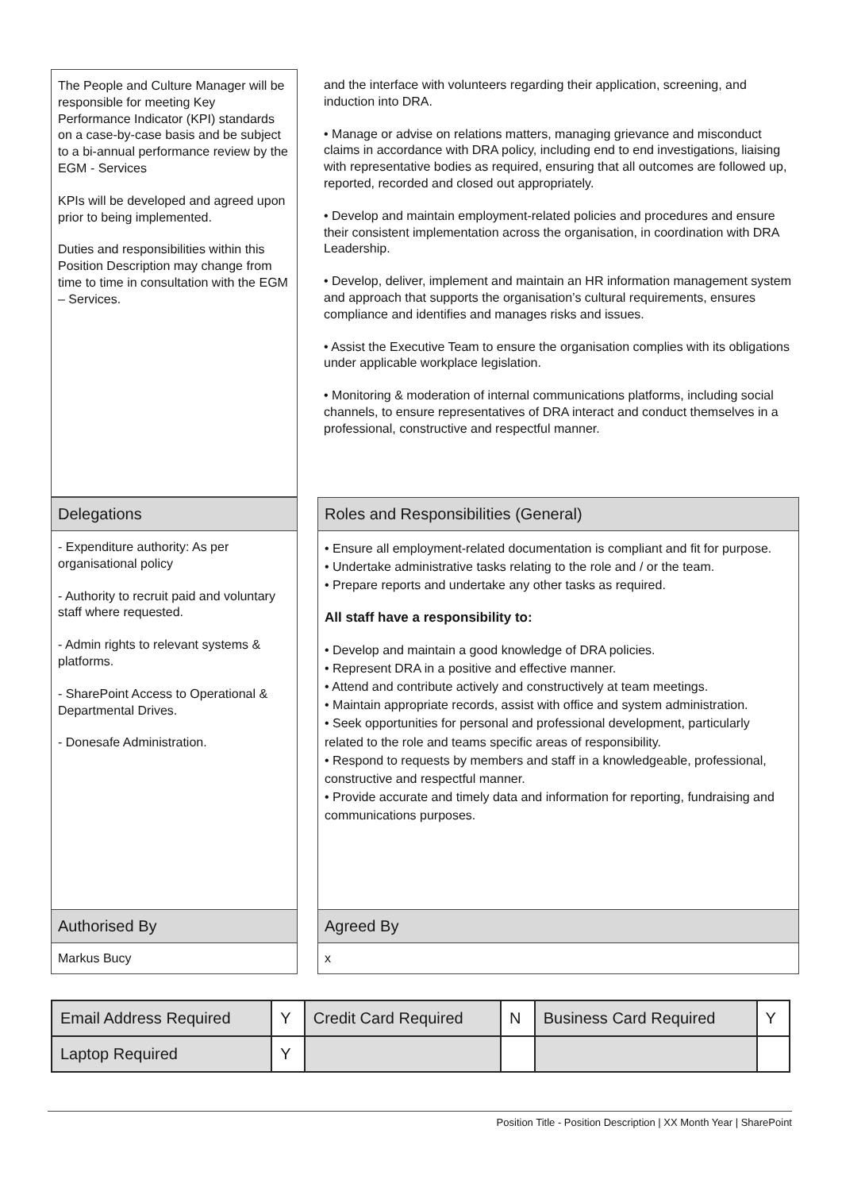The People and Culture Manager will be responsible for meeting Key Performance Indicator (KPI) standards on a case-by-case basis and be subject to a bi-annual performance review by the EGM - Services
KPIs will be developed and agreed upon prior to being implemented.
Duties and responsibilities within this Position Description may change from time to time in consultation with the EGM – Services.
and the interface with volunteers regarding their application, screening, and induction into DRA.
• Manage or advise on relations matters, managing grievance and misconduct claims in accordance with DRA policy, including end to end investigations, liaising with representative bodies as required, ensuring that all outcomes are followed up, reported, recorded and closed out appropriately.
• Develop and maintain employment-related policies and procedures and ensure their consistent implementation across the organisation, in coordination with DRA Leadership.
• Develop, deliver, implement and maintain an HR information management system and approach that supports the organisation’s cultural requirements, ensures compliance and identifies and manages risks and issues.
• Assist the Executive Team to ensure the organisation complies with its obligations under applicable workplace legislation.
• Monitoring & moderation of internal communications platforms, including social channels, to ensure representatives of DRA interact and conduct themselves in a professional, constructive and respectful manner.
Delegations Roles and Responsibilities (General)
- Expenditure authority: As per organisational policy
- Authority to recruit paid and voluntary staff where requested.
- Admin rights to relevant systems & platforms.
- SharePoint Access to Operational & Departmental Drives.
- Donesafe Administration.
• Ensure all employment-related documentation is compliant and fit for purpose.
• Undertake administrative tasks relating to the role and / or the team.
• Prepare reports and undertake any other tasks as required.
All staff have a responsibility to:
• Develop and maintain a good knowledge of DRA policies.
• Represent DRA in a positive and effective manner.
• Attend and contribute actively and constructively at team meetings.
• Maintain appropriate records, assist with office and system administration.
• Seek opportunities for personal and professional development, particularly related to the role and teams specific areas of responsibility.
• Respond to requests by members and staff in a knowledgeable, professional, constructive and respectful manner.
• Provide accurate and timely data and information for reporting, fundraising and communications purposes.
Authorised By Agreed By
Markus Bucy x
| Email Address Required | Y | Credit Card Required | N | Business Card Required | Y |
| Laptop Required | Y | | | | |
Position Title - Position Description | XX Month Year | SharePoint